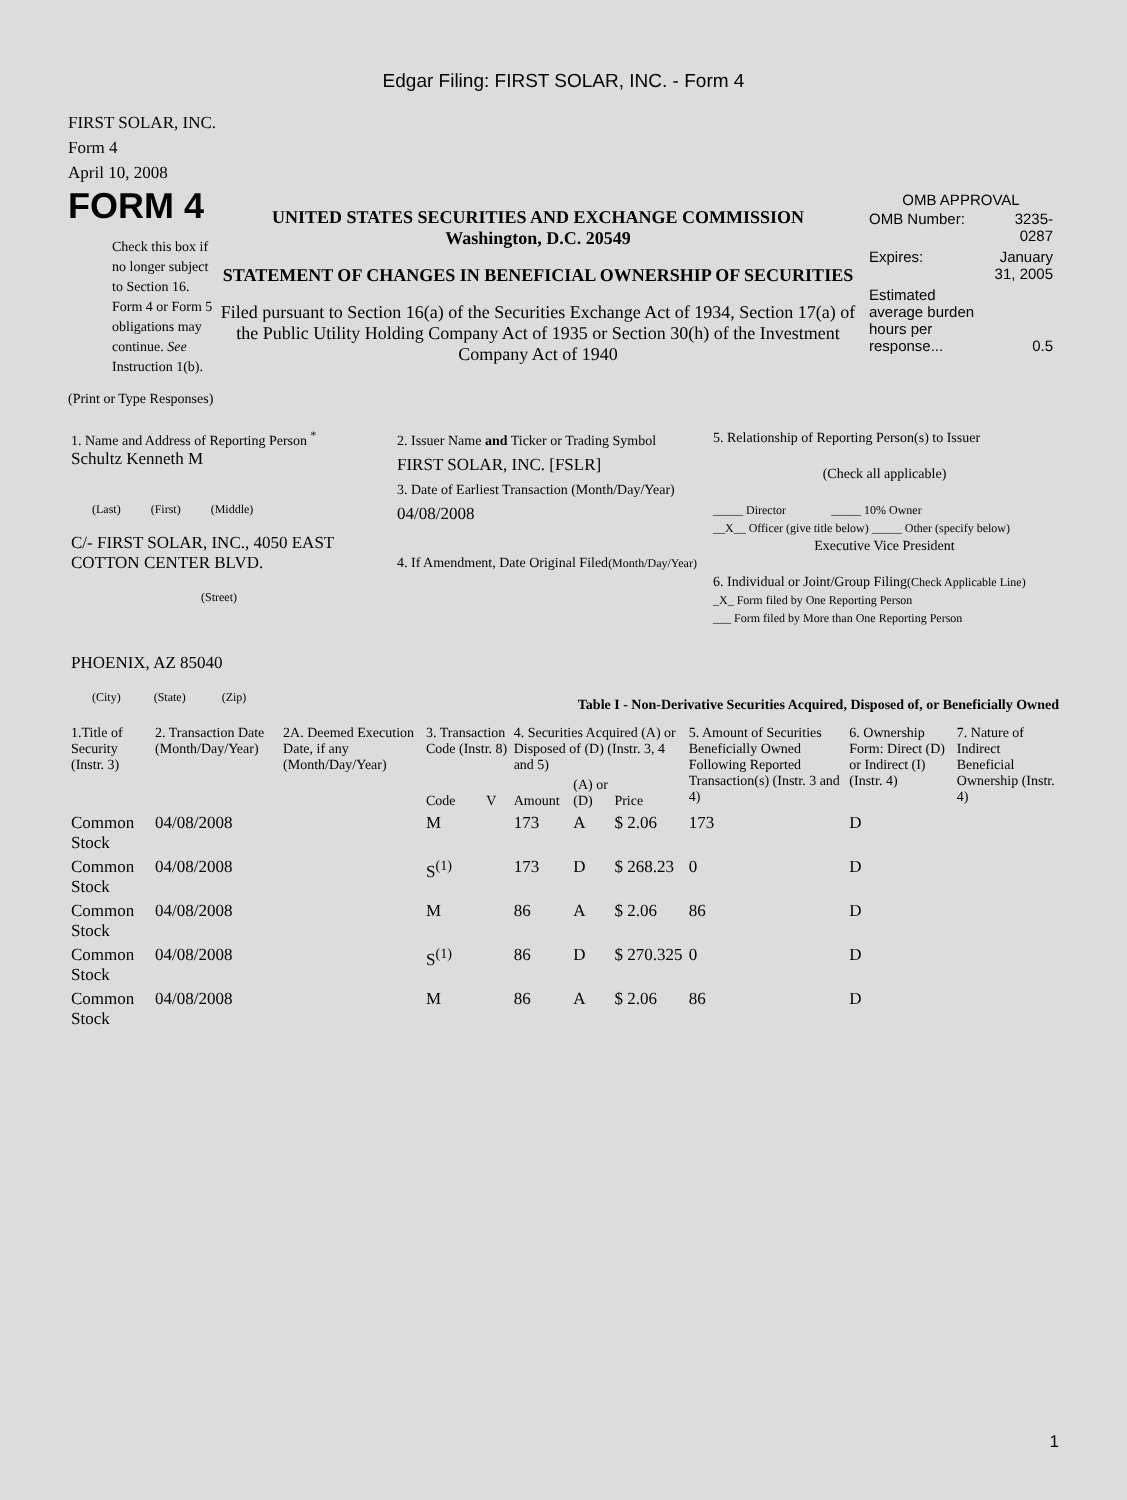Edgar Filing: FIRST SOLAR, INC. - Form 4
FIRST SOLAR, INC.
Form 4
April 10, 2008
FORM 4
Check this box if no longer subject to Section 16. Form 4 or Form 5 obligations may continue. See Instruction 1(b).
UNITED STATES SECURITIES AND EXCHANGE COMMISSION
Washington, D.C. 20549
STATEMENT OF CHANGES IN BENEFICIAL OWNERSHIP OF SECURITIES
Filed pursuant to Section 16(a) of the Securities Exchange Act of 1934, Section 17(a) of the Public Utility Holding Company Act of 1935 or Section 30(h) of the Investment Company Act of 1940
OMB APPROVAL
| OMB Number: | 3235-0287 |
| Expires: | January 31, 2005 |
| Estimated average burden hours per response... | 0.5 |
(Print or Type Responses)
| 1. Name and Address of Reporting Person <sup>*</sup> Schultz Kenneth M (Last) (First) (Middle) C/- FIRST SOLAR, INC., 4050 EAST COTTON CENTER BLVD. (Street) PHOENIX, AZ 85040 (City) (State) (Zip) | 2. Issuer Name and Ticker or Trading Symbol FIRST SOLAR, INC. [FSLR] 3. Date of Earliest Transaction (Month/Day/Year) 04/08/2008 4. If Amendment, Date Original Filed (Month/Day/Year) | 5. Relationship of Reporting Person(s) to Issuer (Check all applicable) _____ Director _____ 10% Owner __X__ Officer (give title below) _____ Other (specify below) Executive Vice President 6. Individual or Joint/Group Filing (Check Applicable Line) _X_ Form filed by One Reporting Person ___ Form filed by More than One Reporting Person |
Table I - Non-Derivative Securities Acquired, Disposed of, or Beneficially Owned
| 1.Title of Security (Instr. 3) | 2. Transaction Date (Month/Day/Year) | 2A. Deemed Execution Date, if any (Month/Day/Year) | 3. Transaction Code (Instr. 8) | | 4. Securities Acquired (A) or Disposed of (D) (Instr. 3, 4 and 5) | | | 5. Amount of Securities Beneficially Owned Following Reported Transaction(s) (Instr. 3 and 4) | 6. Ownership Form: Direct (D) or Indirect (I) (Instr. 4) | 7. Nature of Indirect Beneficial Ownership (Instr. 4) |
| --- | --- | --- | --- | --- | --- | --- | --- | --- | --- | --- |
| | | | Code | V | Amount | (A) or (D) | Price | | | |
| Common Stock | 04/08/2008 | | M | | 173 | A | $ 2.06 | 173 | D | |
| Common Stock | 04/08/2008 | | S<sup>(1)</sup> | | 173 | D | $ 268.23 | 0 | D | |
| Common Stock | 04/08/2008 | | M | | 86 | A | $ 2.06 | 86 | D | |
| Common Stock | 04/08/2008 | | S<sup>(1)</sup> | | 86 | D | $ 270.325 | 0 | D | |
| Common Stock | 04/08/2008 | | M | | 86 | A | $ 2.06 | 86 | D | |
1